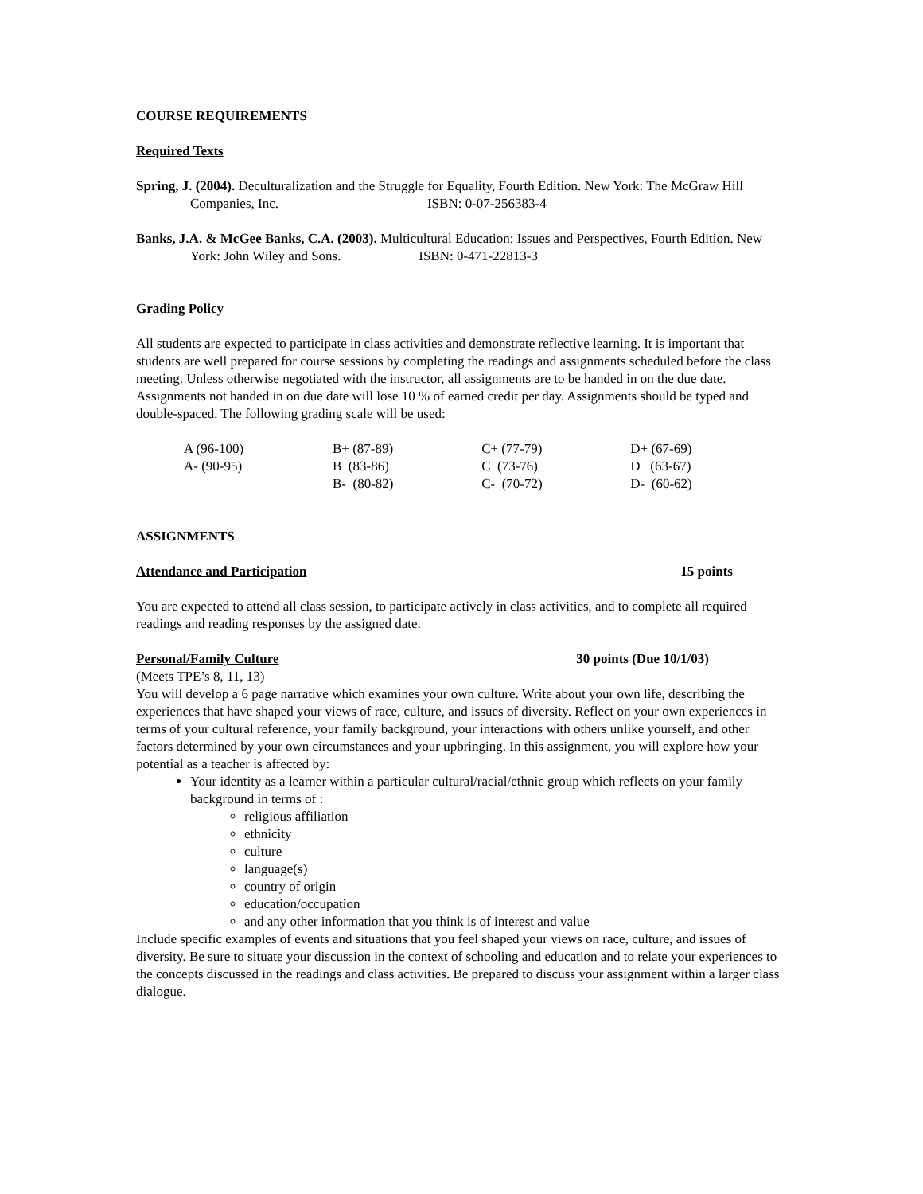COURSE REQUIREMENTS
Required Texts
Spring, J. (2004). Deculturalization and the Struggle for Equality, Fourth Edition. New York: The McGraw Hill Companies, Inc. ISBN: 0-07-256383-4
Banks, J.A. & McGee Banks, C.A. (2003). Multicultural Education: Issues and Perspectives, Fourth Edition. New York: John Wiley and Sons. ISBN: 0-471-22813-3
Grading Policy
All students are expected to participate in class activities and demonstrate reflective learning. It is important that students are well prepared for course sessions by completing the readings and assignments scheduled before the class meeting. Unless otherwise negotiated with the instructor, all assignments are to be handed in on the due date. Assignments not handed in on due date will lose 10 % of earned credit per day. Assignments should be typed and double-spaced. The following grading scale will be used:
| A (96-100) | B+ (87-89) | C+ (77-79) | D+ (67-69) |
| A- (90-95) | B (83-86) | C (73-76) | D (63-67) |
| | B- (80-82) | C- (70-72) | D- (60-62) |
ASSIGNMENTS
Attendance and Participation 15 points
You are expected to attend all class session, to participate actively in class activities, and to complete all required readings and reading responses by the assigned date.
Personal/Family Culture 30 points (Due 10/1/03)
(Meets TPE’s 8, 11, 13)
You will develop a 6 page narrative which examines your own culture. Write about your own life, describing the experiences that have shaped your views of race, culture, and issues of diversity. Reflect on your own experiences in terms of your cultural reference, your family background, your interactions with others unlike yourself, and other factors determined by your own circumstances and your upbringing. In this assignment, you will explore how your potential as a teacher is affected by:
Your identity as a learner within a particular cultural/racial/ethnic group which reflects on your family background in terms of :
religious affiliation
ethnicity
culture
language(s)
country of origin
education/occupation
and any other information that you think is of interest and value
Include specific examples of events and situations that you feel shaped your views on race, culture, and issues of diversity. Be sure to situate your discussion in the context of schooling and education and to relate your experiences to the concepts discussed in the readings and class activities. Be prepared to discuss your assignment within a larger class dialogue.